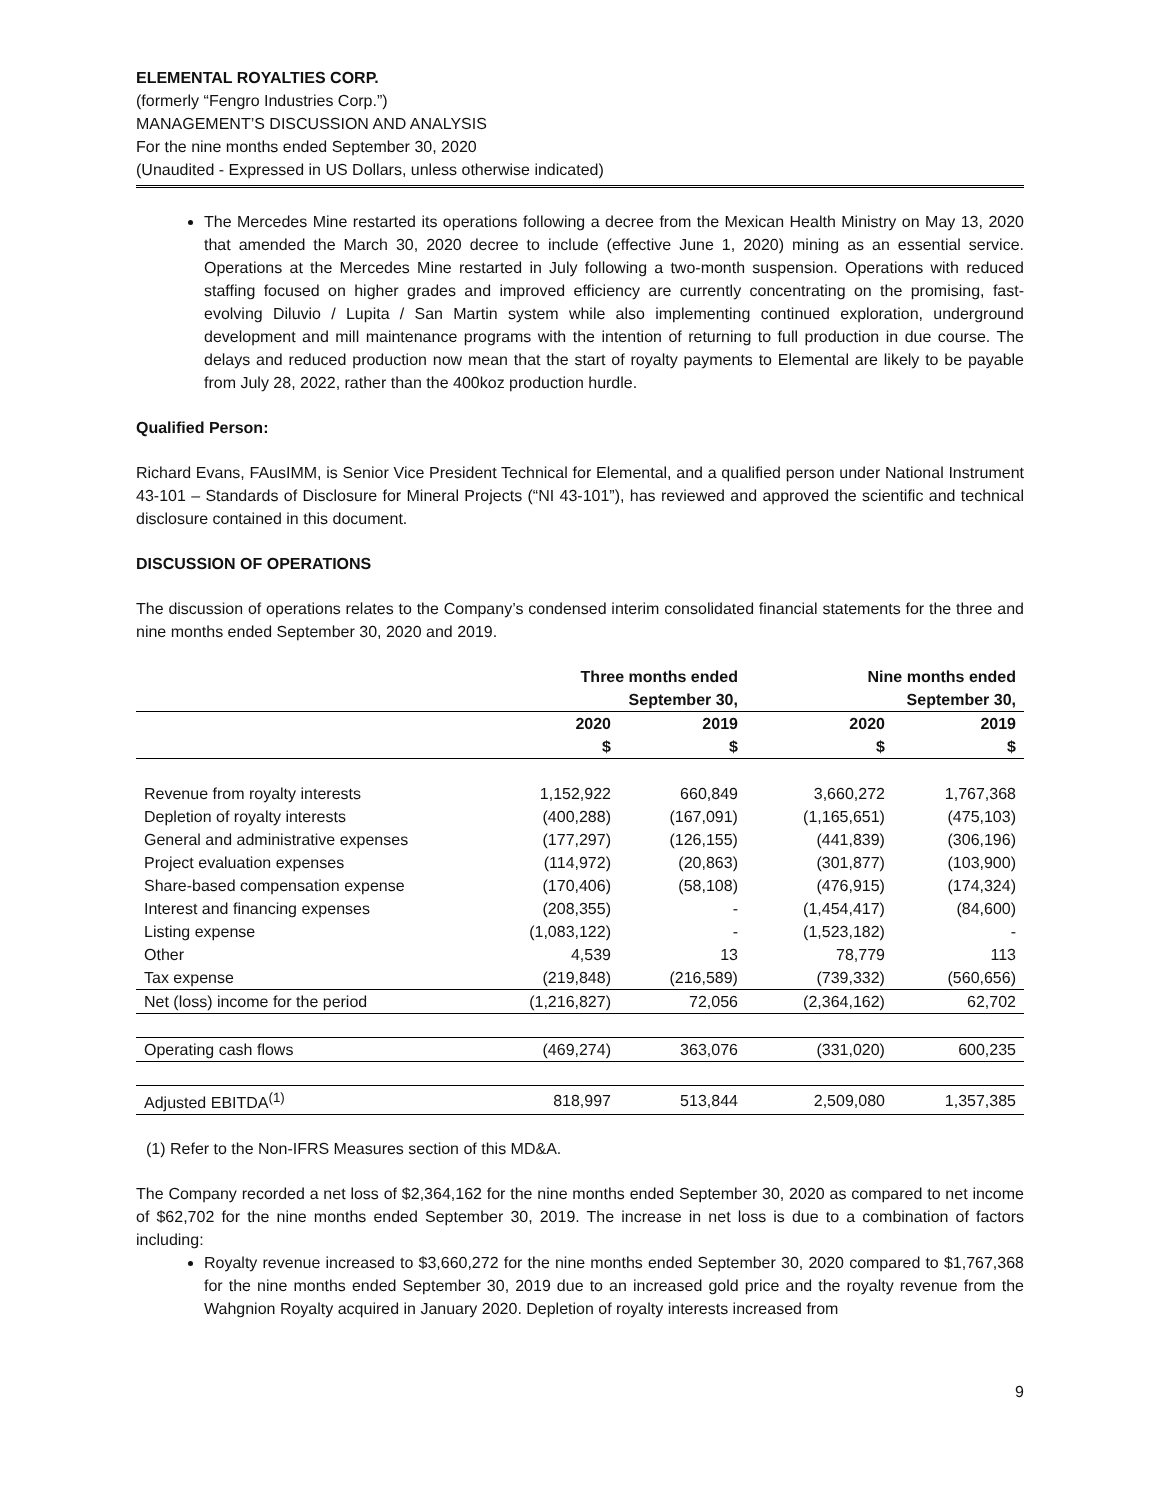ELEMENTAL ROYALTIES CORP.
(formerly “Fengro Industries Corp.”)
MANAGEMENT’S DISCUSSION AND ANALYSIS
For the nine months ended September 30, 2020
(Unaudited - Expressed in US Dollars, unless otherwise indicated)
The Mercedes Mine restarted its operations following a decree from the Mexican Health Ministry on May 13, 2020 that amended the March 30, 2020 decree to include (effective June 1, 2020) mining as an essential service. Operations at the Mercedes Mine restarted in July following a two-month suspension. Operations with reduced staffing focused on higher grades and improved efficiency are currently concentrating on the promising, fast-evolving Diluvio / Lupita / San Martin system while also implementing continued exploration, underground development and mill maintenance programs with the intention of returning to full production in due course. The delays and reduced production now mean that the start of royalty payments to Elemental are likely to be payable from July 28, 2022, rather than the 400koz production hurdle.
Qualified Person:
Richard Evans, FAusIMM, is Senior Vice President Technical for Elemental, and a qualified person under National Instrument 43-101 – Standards of Disclosure for Mineral Projects (“NI 43-101”), has reviewed and approved the scientific and technical disclosure contained in this document.
DISCUSSION OF OPERATIONS
The discussion of operations relates to the Company’s condensed interim consolidated financial statements for the three and nine months ended September 30, 2020 and 2019.
| | Three months ended September 30, | | Nine months ended September 30, | |
| --- | --- | --- | --- | --- |
| | 2020 $ | 2019 $ | 2020 $ | 2019 $ |
| Revenue from royalty interests | 1,152,922 | 660,849 | 3,660,272 | 1,767,368 |
| Depletion of royalty interests | (400,288) | (167,091) | (1,165,651) | (475,103) |
| General and administrative expenses | (177,297) | (126,155) | (441,839) | (306,196) |
| Project evaluation expenses | (114,972) | (20,863) | (301,877) | (103,900) |
| Share-based compensation expense | (170,406) | (58,108) | (476,915) | (174,324) |
| Interest and financing expenses | (208,355) | - | (1,454,417) | (84,600) |
| Listing expense | (1,083,122) | - | (1,523,182) | - |
| Other | 4,539 | 13 | 78,779 | 113 |
| Tax expense | (219,848) | (216,589) | (739,332) | (560,656) |
| Net (loss) income for the period | (1,216,827) | 72,056 | (2,364,162) | 62,702 |
| Operating cash flows | (469,274) | 363,076 | (331,020) | 600,235 |
| Adjusted EBITDA<sup>(1)</sup> | 818,997 | 513,844 | 2,509,080 | 1,357,385 |
(1) Refer to the Non-IFRS Measures section of this MD&A.
The Company recorded a net loss of $2,364,162 for the nine months ended September 30, 2020 as compared to net income of $62,702 for the nine months ended September 30, 2019. The increase in net loss is due to a combination of factors including:
Royalty revenue increased to $3,660,272 for the nine months ended September 30, 2020 compared to $1,767,368 for the nine months ended September 30, 2019 due to an increased gold price and the royalty revenue from the Wahgnion Royalty acquired in January 2020. Depletion of royalty interests increased from
9